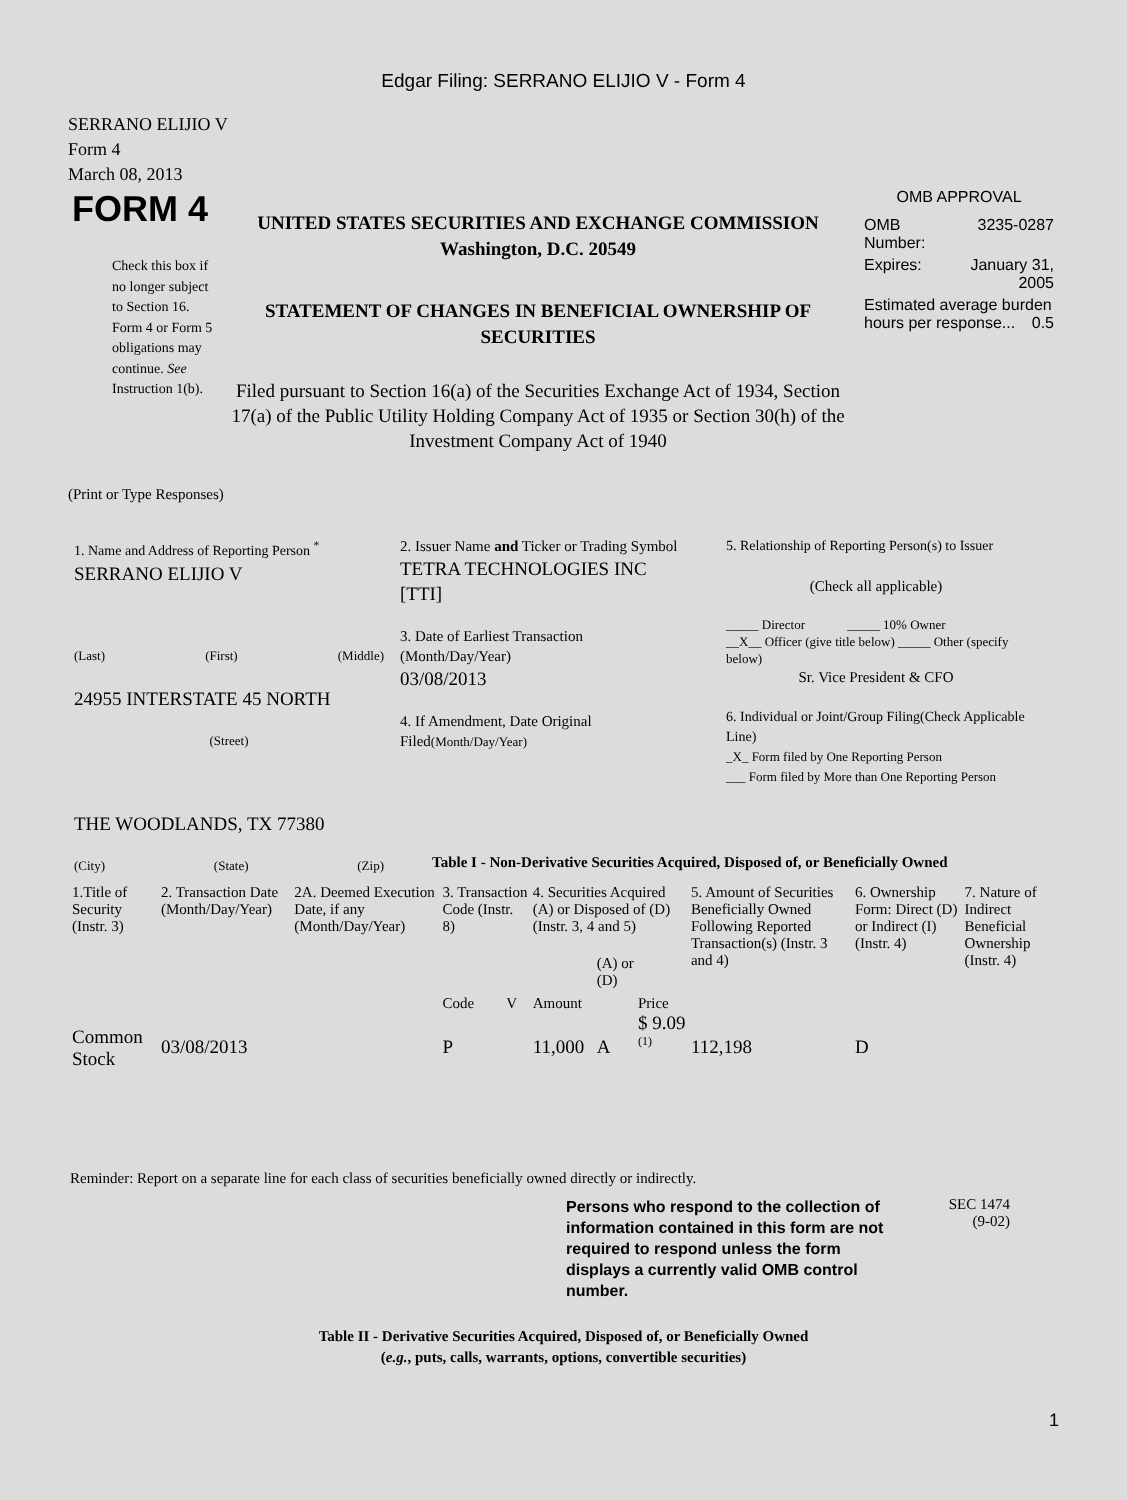Edgar Filing: SERRANO ELIJIO V - Form 4
SERRANO ELIJIO V
Form 4
March 08, 2013
FORM 4
Check this box if no longer subject to Section 16. Form 4 or Form 5 obligations may continue. See Instruction 1(b).
UNITED STATES SECURITIES AND EXCHANGE COMMISSION
Washington, D.C. 20549
STATEMENT OF CHANGES IN BENEFICIAL OWNERSHIP OF SECURITIES
Filed pursuant to Section 16(a) of the Securities Exchange Act of 1934, Section 17(a) of the Public Utility Holding Company Act of 1935 or Section 30(h) of the Investment Company Act of 1940
OMB APPROVAL
| OMB Number: | 3235-0287 |
| Expires: | January 31, 2005 |
| Estimated average burden hours per response... 0.5 | |
(Print or Type Responses)
1. Name and Address of Reporting Person <sup>*</sup>
SERRANO ELIJIO V
(Last) (First) (Middle)
24955 INTERSTATE 45 NORTH
(Street)
THE WOODLANDS, TX 77380
(City) (State) (Zip)
2. Issuer Name and Ticker or Trading Symbol
TETRA TECHNOLOGIES INC [TTI]
3. Date of Earliest Transaction (Month/Day/Year)
03/08/2013
4. If Amendment, Date Original Filed(Month/Day/Year)
5. Relationship of Reporting Person(s) to Issuer
(Check all applicable)
_____ Director _____ 10% Owner
__X__ Officer (give title below) _____ Other (specify below)
Sr. Vice President & CFO
6. Individual or Joint/Group Filing(Check Applicable Line)
_X_ Form filed by One Reporting Person
___ Form filed by More than One Reporting Person
Table I - Non-Derivative Securities Acquired, Disposed of, or Beneficially Owned
| 1.Title of Security (Instr. 3) | 2. Transaction Date (Month/Day/Year) | 2A. Deemed Execution Date, if any (Month/Day/Year) | 3. Transaction Code (Instr. 8) | | 4. Securities Acquired (A) or Disposed of (D) (Instr. 3, 4 and 5) | | | 5. Amount of Securities Beneficially Owned Following Reported Transaction(s) (Instr. 3 and 4) | 6. Ownership Form: Direct (D) or Indirect (I) (Instr. 4) | 7. Nature of Indirect Beneficial Ownership (Instr. 4) |
| --- | --- | --- | --- | --- | --- | --- | --- | --- | --- | --- |
| | | | Code | V | Amount | (A) or (D) | Price | | | |
| Common Stock | 03/08/2013 | | P | | 11,000 | A | $ 9.09 <sup>(1)</sup> | 112,198 | D | |
Reminder: Report on a separate line for each class of securities beneficially owned directly or indirectly.
Persons who respond to the collection of information contained in this form are not required to respond unless the form displays a currently valid OMB control number.
SEC 1474
(9-02)
Table II - Derivative Securities Acquired, Disposed of, or Beneficially Owned
(e.g., puts, calls, warrants, options, convertible securities)
1